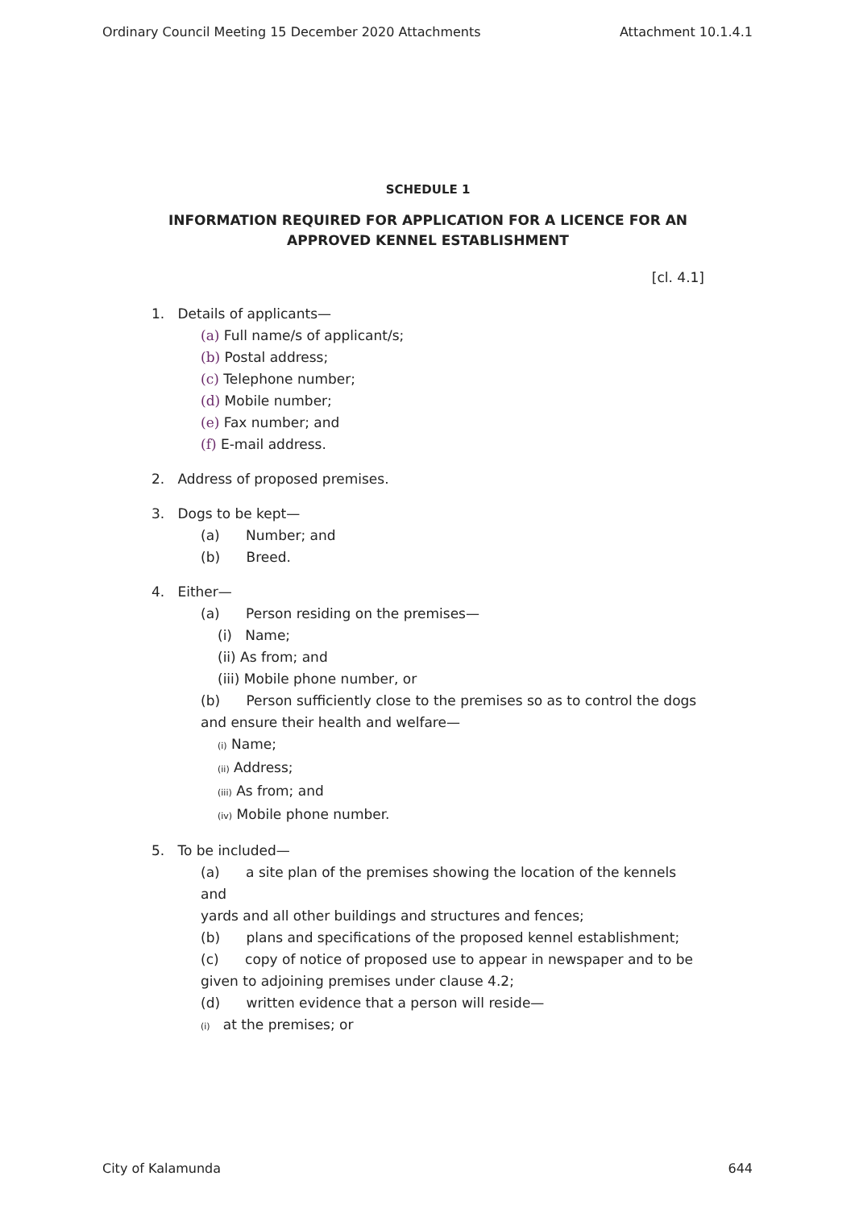Ordinary Council Meeting 15 December 2020 Attachments Attachment 10.1.4.1
SCHEDULE 1
INFORMATION REQUIRED FOR APPLICATION FOR A LICENCE FOR AN
APPROVED KENNEL ESTABLISHMENT
[cl. 4.1]
1. Details of applicants—
(a) Full name/s of applicant/s;
(b) Postal address;
(c) Telephone number;
(d) Mobile number;
(e) Fax number; and
(f) E-mail address.
2. Address of proposed premises.
3. Dogs to be kept—
(a) Number; and
(b) Breed.
4. Either—
(a) Person residing on the premises—
(i) Name;
(ii) As from; and
(iii) Mobile phone number, or
(b) Person sufficiently close to the premises so as to control the dogs
and ensure their health and welfare—
(i) Name;
(ii) Address;
(iii) As from; and
(iv) Mobile phone number.
5. To be included—
(a) a site plan of the premises showing the location of the kennels and
yards and all other buildings and structures and fences;
(b) plans and specifications of the proposed kennel establishment;
(c) copy of notice of proposed use to appear in newspaper and to be
given to adjoining premises under clause 4.2;
(d) written evidence that a person will reside—
(i) at the premises; or
City of Kalamunda 644